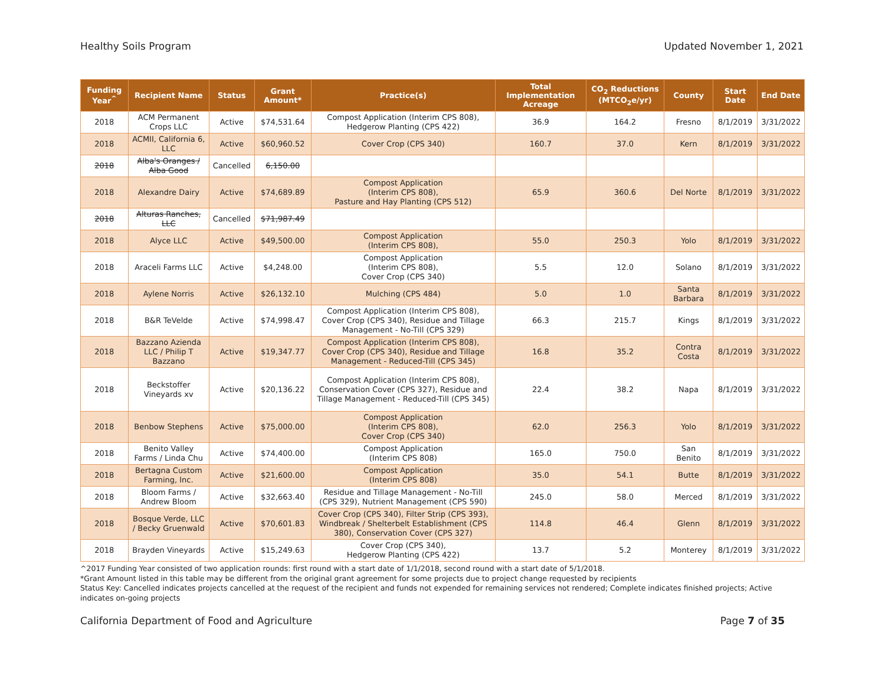Healthy Soils Program Updated November 1, 2021
| Funding Year<sup>^</sup> | Recipient Name | Status | Grant Amount* | Practice(s) | Total Implementation Acreage | CO<sub>2</sub> Reductions (MTCO<sub>2</sub>e/yr) | County | Start Date | End Date |
| --- | --- | --- | --- | --- | --- | --- | --- | --- | --- |
| 2018 | ACM Permanent Crops LLC | Active | $74,531.64 | Compost Application (Interim CPS 808), Hedgerow Planting (CPS 422) | 36.9 | 164.2 | Fresno | 8/1/2019 | 3/31/2022 |
| 2018 | ACMII, California 6, LLC | Active | $60,960.52 | Cover Crop (CPS 340) | 160.7 | 37.0 | Kern | 8/1/2019 | 3/31/2022 |
| 2018 | Alba's Oranges / Alba Good | Cancelled | 6,150.00 | | | | | | |
| 2018 | Alexandre Dairy | Active | $74,689.89 | Compost Application (Interim CPS 808), Pasture and Hay Planting (CPS 512) | 65.9 | 360.6 | Del Norte | 8/1/2019 | 3/31/2022 |
| 2018 | Alturas Ranches, LLC | Cancelled | $71,987.49 | | | | | | |
| 2018 | Alyce LLC | Active | $49,500.00 | Compost Application (Interim CPS 808), | 55.0 | 250.3 | Yolo | 8/1/2019 | 3/31/2022 |
| 2018 | Araceli Farms LLC | Active | $4,248.00 | Compost Application (Interim CPS 808), Cover Crop (CPS 340) | 5.5 | 12.0 | Solano | 8/1/2019 | 3/31/2022 |
| 2018 | Aylene Norris | Active | $26,132.10 | Mulching (CPS 484) | 5.0 | 1.0 | Santa Barbara | 8/1/2019 | 3/31/2022 |
| 2018 | B&R TeVelde | Active | $74,998.47 | Compost Application (Interim CPS 808), Cover Crop (CPS 340), Residue and Tillage Management - No-Till (CPS 329) | 66.3 | 215.7 | Kings | 8/1/2019 | 3/31/2022 |
| 2018 | Bazzano Azienda LLC / Philip T Bazzano | Active | $19,347.77 | Compost Application (Interim CPS 808), Cover Crop (CPS 340), Residue and Tillage Management - Reduced-Till (CPS 345) | 16.8 | 35.2 | Contra Costa | 8/1/2019 | 3/31/2022 |
| 2018 | Beckstoffer Vineyards xv | Active | $20,136.22 | Compost Application (Interim CPS 808), Conservation Cover (CPS 327), Residue and Tillage Management - Reduced-Till (CPS 345) | 22.4 | 38.2 | Napa | 8/1/2019 | 3/31/2022 |
| 2018 | Benbow Stephens | Active | $75,000.00 | Compost Application (Interim CPS 808), Cover Crop (CPS 340) | 62.0 | 256.3 | Yolo | 8/1/2019 | 3/31/2022 |
| 2018 | Benito Valley Farms / Linda Chu | Active | $74,400.00 | Compost Application (Interim CPS 808) | 165.0 | 750.0 | San Benito | 8/1/2019 | 3/31/2022 |
| 2018 | Bertagna Custom Farming, Inc. | Active | $21,600.00 | Compost Application (Interim CPS 808) | 35.0 | 54.1 | Butte | 8/1/2019 | 3/31/2022 |
| 2018 | Bloom Farms / Andrew Bloom | Active | $32,663.40 | Residue and Tillage Management - No-Till (CPS 329), Nutrient Management (CPS 590) | 245.0 | 58.0 | Merced | 8/1/2019 | 3/31/2022 |
| 2018 | Bosque Verde, LLC / Becky Gruenwald | Active | $70,601.83 | Cover Crop (CPS 340), Filter Strip (CPS 393), Windbreak / Shelterbelt Establishment (CPS 380), Conservation Cover (CPS 327) | 114.8 | 46.4 | Glenn | 8/1/2019 | 3/31/2022 |
| 2018 | Brayden Vineyards | Active | $15,249.63 | Cover Crop (CPS 340), Hedgerow Planting (CPS 422) | 13.7 | 5.2 | Monterey | 8/1/2019 | 3/31/2022 |
^2017 Funding Year consisted of two application rounds: first round with a start date of 1/1/2018, second round with a start date of 5/1/2018.
*Grant Amount listed in this table may be different from the original grant agreement for some projects due to project change requested by recipients
Status Key: Cancelled indicates projects cancelled at the request of the recipient and funds not expended for remaining services not rendered; Complete indicates finished projects; Active indicates on-going projects
California Department of Food and Agriculture Page 7 of 35